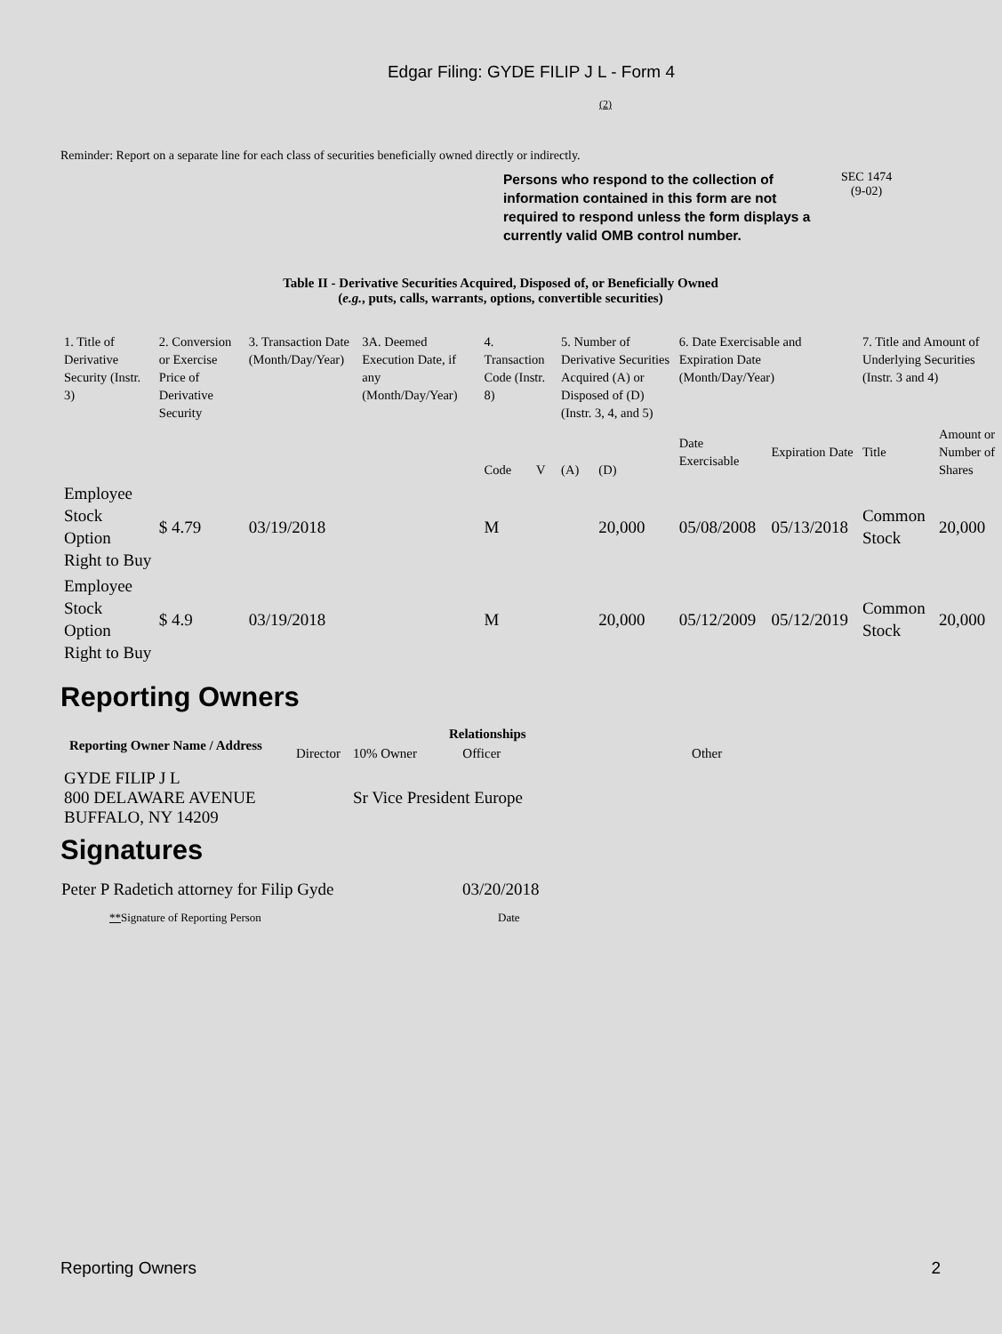Edgar Filing: GYDE FILIP J L - Form 4
(2)
Reminder: Report on a separate line for each class of securities beneficially owned directly or indirectly.
Persons who respond to the collection of information contained in this form are not required to respond unless the form displays a currently valid OMB control number.
SEC 1474
(9-02)
Table II - Derivative Securities Acquired, Disposed of, or Beneficially Owned
(e.g., puts, calls, warrants, options, convertible securities)
| 1. Title of Derivative Security (Instr. 3) | 2. Conversion or Exercise Price of Derivative Security | 3. Transaction Date (Month/Day/Year) | 3A. Deemed Execution Date, if any (Month/Day/Year) | 4. Transaction Code (Instr. 8) | | 5. Number of Derivative Securities Acquired (A) or Disposed of (D) (Instr. 3, 4, and 5) | | 6. Date Exercisable and Expiration Date (Month/Day/Year) | | 7. Title and Amount of Underlying Securities (Instr. 3 and 4) | |
| | | | | Code | V | (A) | (D) | Date Exercisable | Expiration Date | Title | Amount or Number of Shares |
| Employee Stock Option Right to Buy | $ 4.79 | 03/19/2018 | | M | | | 20,000 | 05/08/2008 | 05/13/2018 | Common Stock | 20,000 |
| Employee Stock Option Right to Buy | $ 4.9 | 03/19/2018 | | M | | | 20,000 | 05/12/2009 | 05/12/2019 | Common Stock | 20,000 |
Reporting Owners
| Reporting Owner Name / Address | Relationships | | | | |
| --- | --- | --- | --- | --- | --- |
| | | Director | 10% Owner | Officer | Other |
| GYDE FILIP J L 800 DELAWARE AVENUE BUFFALO, NY 14209 | | | Sr Vice President Europe | | |
Signatures
| Peter P Radetich attorney for Filip Gyde | 03/20/2018 |
| ** Signature of Reporting Person | Date |
Reporting Owners 2